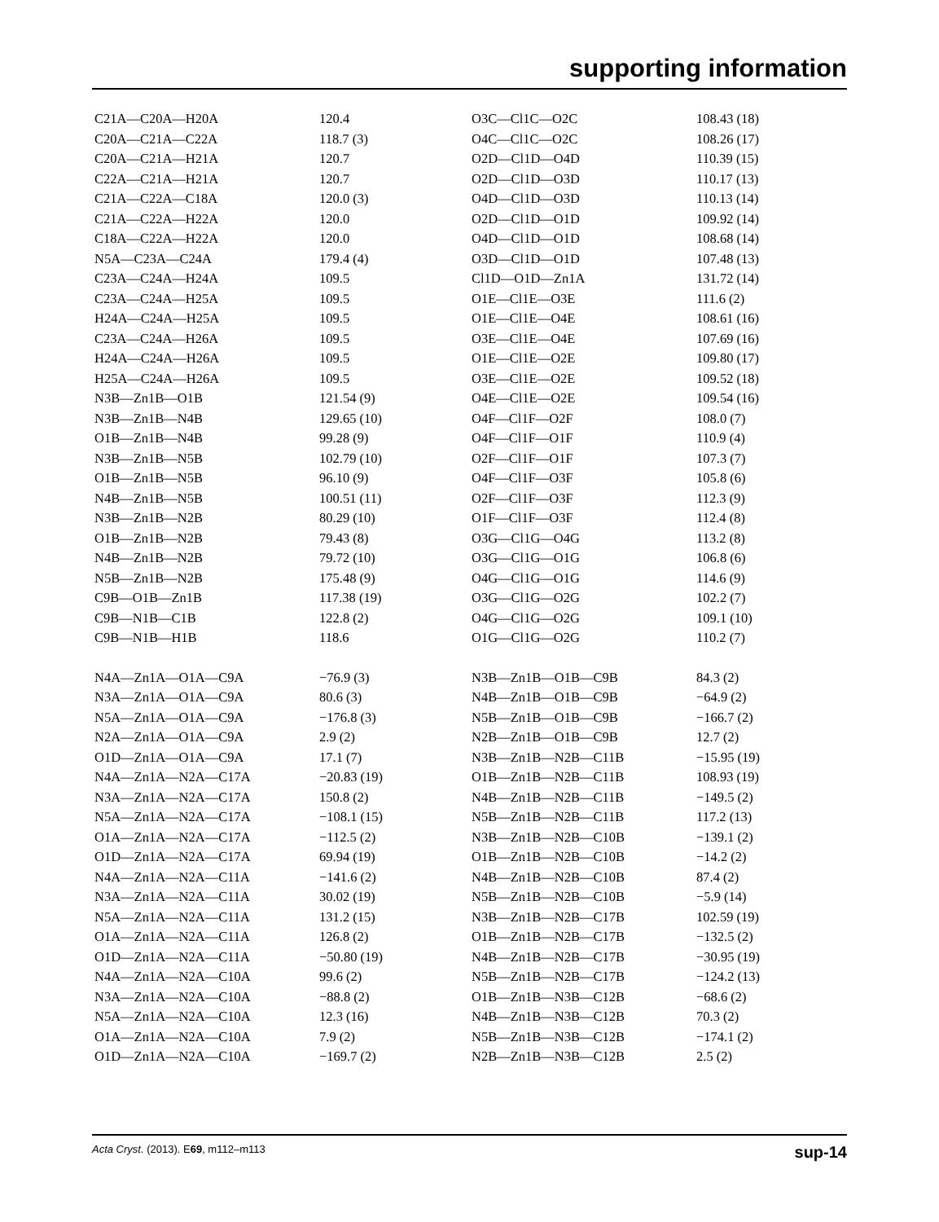supporting information
| C21A—C20A—H20A | 120.4 | O3C—Cl1C—O2C | 108.43 (18) |
| C20A—C21A—C22A | 118.7 (3) | O4C—Cl1C—O2C | 108.26 (17) |
| C20A—C21A—H21A | 120.7 | O2D—Cl1D—O4D | 110.39 (15) |
| C22A—C21A—H21A | 120.7 | O2D—Cl1D—O3D | 110.17 (13) |
| C21A—C22A—C18A | 120.0 (3) | O4D—Cl1D—O3D | 110.13 (14) |
| C21A—C22A—H22A | 120.0 | O2D—Cl1D—O1D | 109.92 (14) |
| C18A—C22A—H22A | 120.0 | O4D—Cl1D—O1D | 108.68 (14) |
| N5A—C23A—C24A | 179.4 (4) | O3D—Cl1D—O1D | 107.48 (13) |
| C23A—C24A—H24A | 109.5 | Cl1D—O1D—Zn1A | 131.72 (14) |
| C23A—C24A—H25A | 109.5 | O1E—Cl1E—O3E | 111.6 (2) |
| H24A—C24A—H25A | 109.5 | O1E—Cl1E—O4E | 108.61 (16) |
| C23A—C24A—H26A | 109.5 | O3E—Cl1E—O4E | 107.69 (16) |
| H24A—C24A—H26A | 109.5 | O1E—Cl1E—O2E | 109.80 (17) |
| H25A—C24A—H26A | 109.5 | O3E—Cl1E—O2E | 109.52 (18) |
| N3B—Zn1B—O1B | 121.54 (9) | O4E—Cl1E—O2E | 109.54 (16) |
| N3B—Zn1B—N4B | 129.65 (10) | O4F—Cl1F—O2F | 108.0 (7) |
| O1B—Zn1B—N4B | 99.28 (9) | O4F—Cl1F—O1F | 110.9 (4) |
| N3B—Zn1B—N5B | 102.79 (10) | O2F—Cl1F—O1F | 107.3 (7) |
| O1B—Zn1B—N5B | 96.10 (9) | O4F—Cl1F—O3F | 105.8 (6) |
| N4B—Zn1B—N5B | 100.51 (11) | O2F—Cl1F—O3F | 112.3 (9) |
| N3B—Zn1B—N2B | 80.29 (10) | O1F—Cl1F—O3F | 112.4 (8) |
| O1B—Zn1B—N2B | 79.43 (8) | O3G—Cl1G—O4G | 113.2 (8) |
| N4B—Zn1B—N2B | 79.72 (10) | O3G—Cl1G—O1G | 106.8 (6) |
| N5B—Zn1B—N2B | 175.48 (9) | O4G—Cl1G—O1G | 114.6 (9) |
| C9B—O1B—Zn1B | 117.38 (19) | O3G—Cl1G—O2G | 102.2 (7) |
| C9B—N1B—C1B | 122.8 (2) | O4G—Cl1G—O2G | 109.1 (10) |
| C9B—N1B—H1B | 118.6 | O1G—Cl1G—O2G | 110.2 (7) |
| N4A—Zn1A—O1A—C9A | −76.9 (3) | N3B—Zn1B—O1B—C9B | 84.3 (2) |
| N3A—Zn1A—O1A—C9A | 80.6 (3) | N4B—Zn1B—O1B—C9B | −64.9 (2) |
| N5A—Zn1A—O1A—C9A | −176.8 (3) | N5B—Zn1B—O1B—C9B | −166.7 (2) |
| N2A—Zn1A—O1A—C9A | 2.9 (2) | N2B—Zn1B—O1B—C9B | 12.7 (2) |
| O1D—Zn1A—O1A—C9A | 17.1 (7) | N3B—Zn1B—N2B—C11B | −15.95 (19) |
| N4A—Zn1A—N2A—C17A | −20.83 (19) | O1B—Zn1B—N2B—C11B | 108.93 (19) |
| N3A—Zn1A—N2A—C17A | 150.8 (2) | N4B—Zn1B—N2B—C11B | −149.5 (2) |
| N5A—Zn1A—N2A—C17A | −108.1 (15) | N5B—Zn1B—N2B—C11B | 117.2 (13) |
| O1A—Zn1A—N2A—C17A | −112.5 (2) | N3B—Zn1B—N2B—C10B | −139.1 (2) |
| O1D—Zn1A—N2A—C17A | 69.94 (19) | O1B—Zn1B—N2B—C10B | −14.2 (2) |
| N4A—Zn1A—N2A—C11A | −141.6 (2) | N4B—Zn1B—N2B—C10B | 87.4 (2) |
| N3A—Zn1A—N2A—C11A | 30.02 (19) | N5B—Zn1B—N2B—C10B | −5.9 (14) |
| N5A—Zn1A—N2A—C11A | 131.2 (15) | N3B—Zn1B—N2B—C17B | 102.59 (19) |
| O1A—Zn1A—N2A—C11A | 126.8 (2) | O1B—Zn1B—N2B—C17B | −132.5 (2) |
| O1D—Zn1A—N2A—C11A | −50.80 (19) | N4B—Zn1B—N2B—C17B | −30.95 (19) |
| N4A—Zn1A—N2A—C10A | 99.6 (2) | N5B—Zn1B—N2B—C17B | −124.2 (13) |
| N3A—Zn1A—N2A—C10A | −88.8 (2) | O1B—Zn1B—N3B—C12B | −68.6 (2) |
| N5A—Zn1A—N2A—C10A | 12.3 (16) | N4B—Zn1B—N3B—C12B | 70.3 (2) |
| O1A—Zn1A—N2A—C10A | 7.9 (2) | N5B—Zn1B—N3B—C12B | −174.1 (2) |
| O1D—Zn1A—N2A—C10A | −169.7 (2) | N2B—Zn1B—N3B—C12B | 2.5 (2) |
Acta Cryst. (2013). E69, m112–m113 sup-14